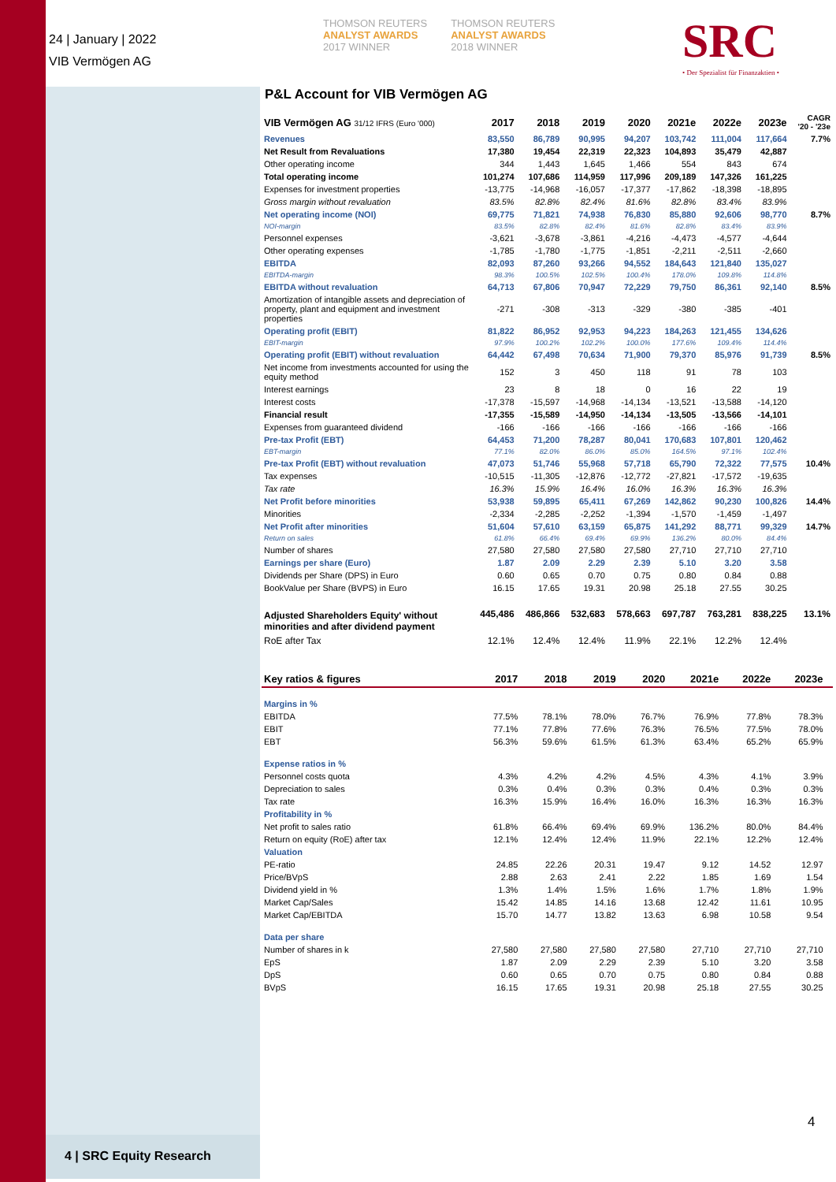24 | January | 2022
VIB Vermögen AG
THOMSON REUTERS
ANALYST AWARDS
2017 WINNER
THOMSON REUTERS
ANALYST AWARDS
2018 WINNER
SRC
• Der Spezialist für Finanzaktien •
P&L Account for VIB Vermögen AG
| VIB Vermögen AG 31/12 IFRS (Euro '000) | 2017 | 2018 | 2019 | 2020 | 2021e | 2022e | 2023e | CAGR '20 - '23e |
| --- | --- | --- | --- | --- | --- | --- | --- | --- |
| Revenues | 83,550 | 86,789 | 90,995 | 94,207 | 103,742 | 111,004 | 117,664 | 7.7% |
| Net Result from Revaluations | 17,380 | 19,454 | 22,319 | 22,323 | 104,893 | 35,479 | 42,887 | |
| Other operating income | 344 | 1,443 | 1,645 | 1,466 | 554 | 843 | 674 | |
| Total operating income | 101,274 | 107,686 | 114,959 | 117,996 | 209,189 | 147,326 | 161,225 | |
| Expenses for investment properties | -13,775 | -14,968 | -16,057 | -17,377 | -17,862 | -18,398 | -18,895 | |
| Gross margin without revaluation | 83.5% | 82.8% | 82.4% | 81.6% | 82.8% | 83.4% | 83.9% | |
| Net operating income (NOI) | 69,775 | 71,821 | 74,938 | 76,830 | 85,880 | 92,606 | 98,770 | 8.7% |
| NOI-margin | 83.5% | 82.8% | 82.4% | 81.6% | 82.8% | 83.4% | 83.9% | |
| Personnel expenses | -3,621 | -3,678 | -3,861 | -4,216 | -4,473 | -4,577 | -4,644 | |
| Other operating expenses | -1,785 | -1,780 | -1,775 | -1,851 | -2,211 | -2,511 | -2,660 | |
| EBITDA | 82,093 | 87,260 | 93,266 | 94,552 | 184,643 | 121,840 | 135,027 | |
| EBITDA-margin | 98.3% | 100.5% | 102.5% | 100.4% | 178.0% | 109.8% | 114.8% | |
| EBITDA without revaluation | 64,713 | 67,806 | 70,947 | 72,229 | 79,750 | 86,361 | 92,140 | 8.5% |
| Amortization of intangible assets and depreciation of property, plant and equipment and investment properties | -271 | -308 | -313 | -329 | -380 | -385 | -401 | |
| Operating profit (EBIT) | 81,822 | 86,952 | 92,953 | 94,223 | 184,263 | 121,455 | 134,626 | |
| EBIT-margin | 97.9% | 100.2% | 102.2% | 100.0% | 177.6% | 109.4% | 114.4% | |
| Operating profit (EBIT) without revaluation | 64,442 | 67,498 | 70,634 | 71,900 | 79,370 | 85,976 | 91,739 | 8.5% |
| Net income from investments accounted for using the equity method | 152 | 3 | 450 | 118 | 91 | 78 | 103 | |
| Interest earnings | 23 | 8 | 18 | 0 | 16 | 22 | 19 | |
| Interest costs | -17,378 | -15,597 | -14,968 | -14,134 | -13,521 | -13,588 | -14,120 | |
| Financial result | -17,355 | -15,589 | -14,950 | -14,134 | -13,505 | -13,566 | -14,101 | |
| Expenses from guaranteed dividend | -166 | -166 | -166 | -166 | -166 | -166 | -166 | |
| Pre-tax Profit (EBT) | 64,453 | 71,200 | 78,287 | 80,041 | 170,683 | 107,801 | 120,462 | |
| EBT-margin | 77.1% | 82.0% | 86.0% | 85.0% | 164.5% | 97.1% | 102.4% | |
| Pre-tax Profit (EBT) without revaluation | 47,073 | 51,746 | 55,968 | 57,718 | 65,790 | 72,322 | 77,575 | 10.4% |
| Tax expenses | -10,515 | -11,305 | -12,876 | -12,772 | -27,821 | -17,572 | -19,635 | |
| Tax rate | 16.3% | 15.9% | 16.4% | 16.0% | 16.3% | 16.3% | 16.3% | |
| Net Profit before minorities | 53,938 | 59,895 | 65,411 | 67,269 | 142,862 | 90,230 | 100,826 | 14.4% |
| Minorities | -2,334 | -2,285 | -2,252 | -1,394 | -1,570 | -1,459 | -1,497 | |
| Net Profit after minorities | 51,604 | 57,610 | 63,159 | 65,875 | 141,292 | 88,771 | 99,329 | 14.7% |
| Return on sales | 61.8% | 66.4% | 69.4% | 69.9% | 136.2% | 80.0% | 84.4% | |
| Number of shares | 27,580 | 27,580 | 27,580 | 27,580 | 27,710 | 27,710 | 27,710 | |
| Earnings per share (Euro) | 1.87 | 2.09 | 2.29 | 2.39 | 5.10 | 3.20 | 3.58 | |
| Dividends per Share (DPS) in Euro | 0.60 | 0.65 | 0.70 | 0.75 | 0.80 | 0.84 | 0.88 | |
| BookValue per Share (BVPS) in Euro | 16.15 | 17.65 | 19.31 | 20.98 | 25.18 | 27.55 | 30.25 | |
| Adjusted Shareholders Equity' without minorities and after dividend payment | 445,486 | 486,866 | 532,683 | 578,663 | 697,787 | 763,281 | 838,225 | 13.1% |
| RoE after Tax | 12.1% | 12.4% | 12.4% | 11.9% | 22.1% | 12.2% | 12.4% | |
| Key ratios & figures | 2017 | 2018 | 2019 | 2020 | 2021e | 2022e | 2023e | |
| --- | --- | --- | --- | --- | --- | --- | --- | --- |
| Margins in % | | | | | | | | |
| EBITDA | 77.5% | 78.1% | 78.0% | 76.7% | 76.9% | 77.8% | 78.3% | |
| EBIT | 77.1% | 77.8% | 77.6% | 76.3% | 76.5% | 77.5% | 78.0% | |
| EBT | 56.3% | 59.6% | 61.5% | 61.3% | 63.4% | 65.2% | 65.9% | |
| Expense ratios in % | | | | | | | | |
| Personnel costs quota | 4.3% | 4.2% | 4.2% | 4.5% | 4.3% | 4.1% | 3.9% | |
| Depreciation to sales | 0.3% | 0.4% | 0.3% | 0.3% | 0.4% | 0.3% | 0.3% | |
| Tax rate | 16.3% | 15.9% | 16.4% | 16.0% | 16.3% | 16.3% | 16.3% | |
| Profitability in % | | | | | | | | |
| Net profit to sales ratio | 61.8% | 66.4% | 69.4% | 69.9% | 136.2% | 80.0% | 84.4% | |
| Return on equity (RoE) after tax | 12.1% | 12.4% | 12.4% | 11.9% | 22.1% | 12.2% | 12.4% | |
| Valuation | | | | | | | | |
| PE-ratio | 24.85 | 22.26 | 20.31 | 19.47 | 9.12 | 14.52 | 12.97 | |
| Price/BVpS | 2.88 | 2.63 | 2.41 | 2.22 | 1.85 | 1.69 | 1.54 | |
| Dividend yield in % | 1.3% | 1.4% | 1.5% | 1.6% | 1.7% | 1.8% | 1.9% | |
| Market Cap/Sales | 15.42 | 14.85 | 14.16 | 13.68 | 12.42 | 11.61 | 10.95 | |
| Market Cap/EBITDA | 15.70 | 14.77 | 13.82 | 13.63 | 6.98 | 10.58 | 9.54 | |
| Data per share | | | | | | | | |
| Number of shares in k | 27,580 | 27,580 | 27,580 | 27,580 | 27,710 | 27,710 | 27,710 | |
| EpS | 1.87 | 2.09 | 2.29 | 2.39 | 5.10 | 3.20 | 3.58 | |
| DpS | 0.60 | 0.65 | 0.70 | 0.75 | 0.80 | 0.84 | 0.88 | |
| BVpS | 16.15 | 17.65 | 19.31 | 20.98 | 25.18 | 27.55 | 30.25 | |
4
4 | SRC Equity Research